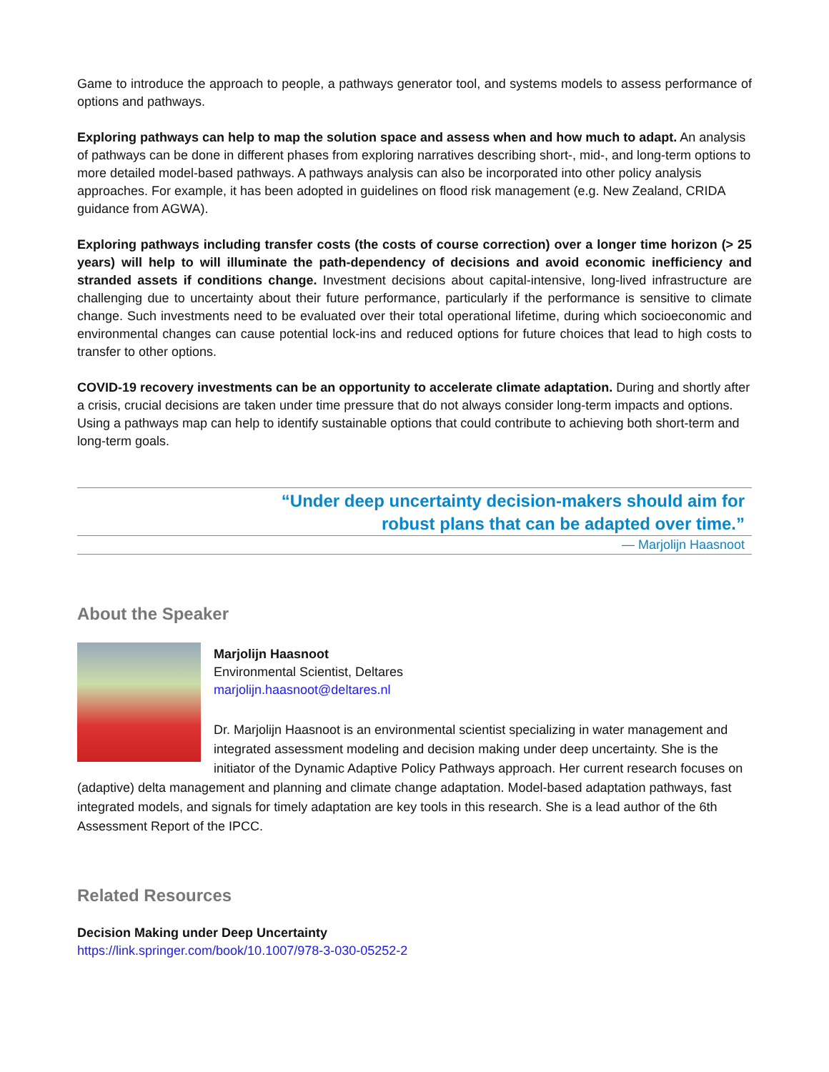Game to introduce the approach to people, a pathways generator tool, and systems models to assess performance of options and pathways.
Exploring pathways can help to map the solution space and assess when and how much to adapt. An analysis of pathways can be done in different phases from exploring narratives describing short-, mid-, and long-term options to more detailed model-based pathways. A pathways analysis can also be incorporated into other policy analysis approaches. For example, it has been adopted in guidelines on flood risk management (e.g. New Zealand, CRIDA guidance from AGWA).
Exploring pathways including transfer costs (the costs of course correction) over a longer time horizon (> 25 years) will help to will illuminate the path-dependency of decisions and avoid economic inefficiency and stranded assets if conditions change. Investment decisions about capital-intensive, long-lived infrastructure are challenging due to uncertainty about their future performance, particularly if the performance is sensitive to climate change. Such investments need to be evaluated over their total operational lifetime, during which socioeconomic and environmental changes can cause potential lock-ins and reduced options for future choices that lead to high costs to transfer to other options.
COVID-19 recovery investments can be an opportunity to accelerate climate adaptation. During and shortly after a crisis, crucial decisions are taken under time pressure that do not always consider long-term impacts and options. Using a pathways map can help to identify sustainable options that could contribute to achieving both short-term and long-term goals.
“Under deep uncertainty decision-makers should aim for
robust plans that can be adapted over time.”
— Marjolijn Haasnoot
About the Speaker
Marjolijn Haasnoot
Environmental Scientist, Deltares
marjolijn.haasnoot@deltares.nl
Dr. Marjolijn Haasnoot is an environmental scientist specializing in water management and integrated assessment modeling and decision making under deep uncertainty. She is the initiator of the Dynamic Adaptive Policy Pathways approach. Her current research focuses on (adaptive) delta management and planning and climate change adaptation. Model-based adaptation pathways, fast integrated models, and signals for timely adaptation are key tools in this research. She is a lead author of the 6th Assessment Report of the IPCC.
Related Resources
Decision Making under Deep Uncertainty
https://link.springer.com/book/10.1007/978-3-030-05252-2